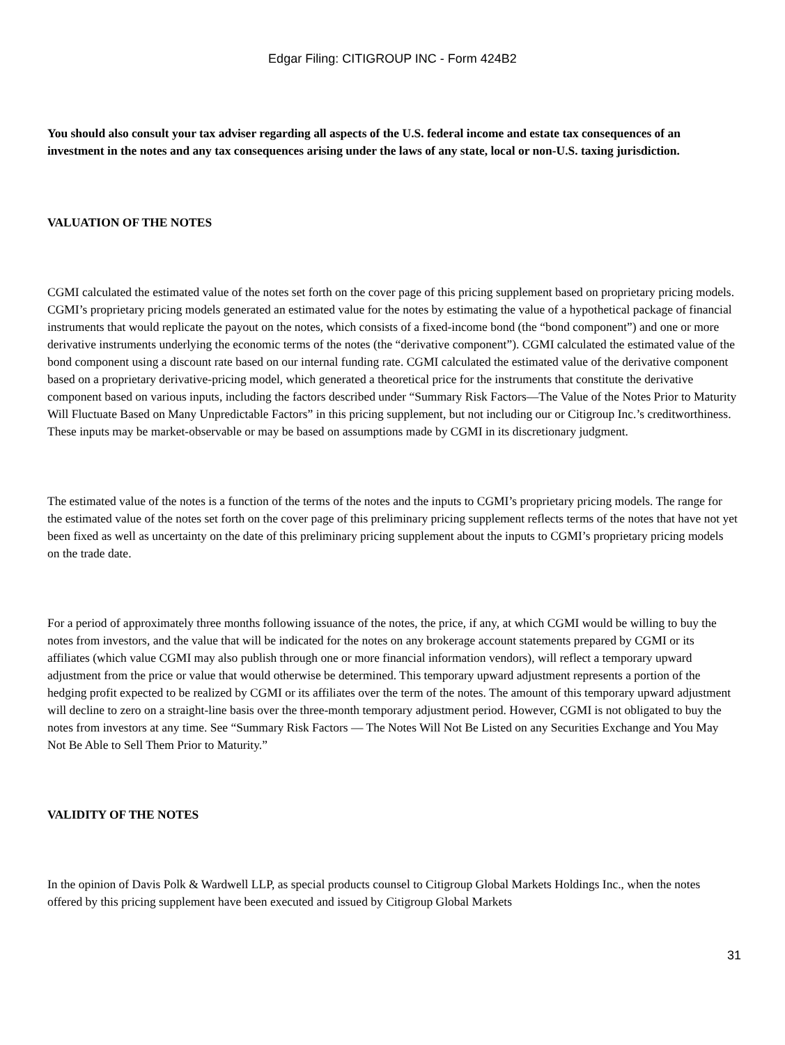Edgar Filing: CITIGROUP INC - Form 424B2
You should also consult your tax adviser regarding all aspects of the U.S. federal income and estate tax consequences of an investment in the notes and any tax consequences arising under the laws of any state, local or non-U.S. taxing jurisdiction.
VALUATION OF THE NOTES
CGMI calculated the estimated value of the notes set forth on the cover page of this pricing supplement based on proprietary pricing models. CGMI’s proprietary pricing models generated an estimated value for the notes by estimating the value of a hypothetical package of financial instruments that would replicate the payout on the notes, which consists of a fixed-income bond (the “bond component”) and one or more derivative instruments underlying the economic terms of the notes (the “derivative component”). CGMI calculated the estimated value of the bond component using a discount rate based on our internal funding rate. CGMI calculated the estimated value of the derivative component based on a proprietary derivative-pricing model, which generated a theoretical price for the instruments that constitute the derivative component based on various inputs, including the factors described under “Summary Risk Factors—The Value of the Notes Prior to Maturity Will Fluctuate Based on Many Unpredictable Factors” in this pricing supplement, but not including our or Citigroup Inc.’s creditworthiness. These inputs may be market-observable or may be based on assumptions made by CGMI in its discretionary judgment.
The estimated value of the notes is a function of the terms of the notes and the inputs to CGMI’s proprietary pricing models. The range for the estimated value of the notes set forth on the cover page of this preliminary pricing supplement reflects terms of the notes that have not yet been fixed as well as uncertainty on the date of this preliminary pricing supplement about the inputs to CGMI’s proprietary pricing models on the trade date.
For a period of approximately three months following issuance of the notes, the price, if any, at which CGMI would be willing to buy the notes from investors, and the value that will be indicated for the notes on any brokerage account statements prepared by CGMI or its affiliates (which value CGMI may also publish through one or more financial information vendors), will reflect a temporary upward adjustment from the price or value that would otherwise be determined. This temporary upward adjustment represents a portion of the hedging profit expected to be realized by CGMI or its affiliates over the term of the notes. The amount of this temporary upward adjustment will decline to zero on a straight-line basis over the three-month temporary adjustment period. However, CGMI is not obligated to buy the notes from investors at any time. See “Summary Risk Factors — The Notes Will Not Be Listed on any Securities Exchange and You May Not Be Able to Sell Them Prior to Maturity.”
VALIDITY OF THE NOTES
In the opinion of Davis Polk & Wardwell LLP, as special products counsel to Citigroup Global Markets Holdings Inc., when the notes offered by this pricing supplement have been executed and issued by Citigroup Global Markets
31